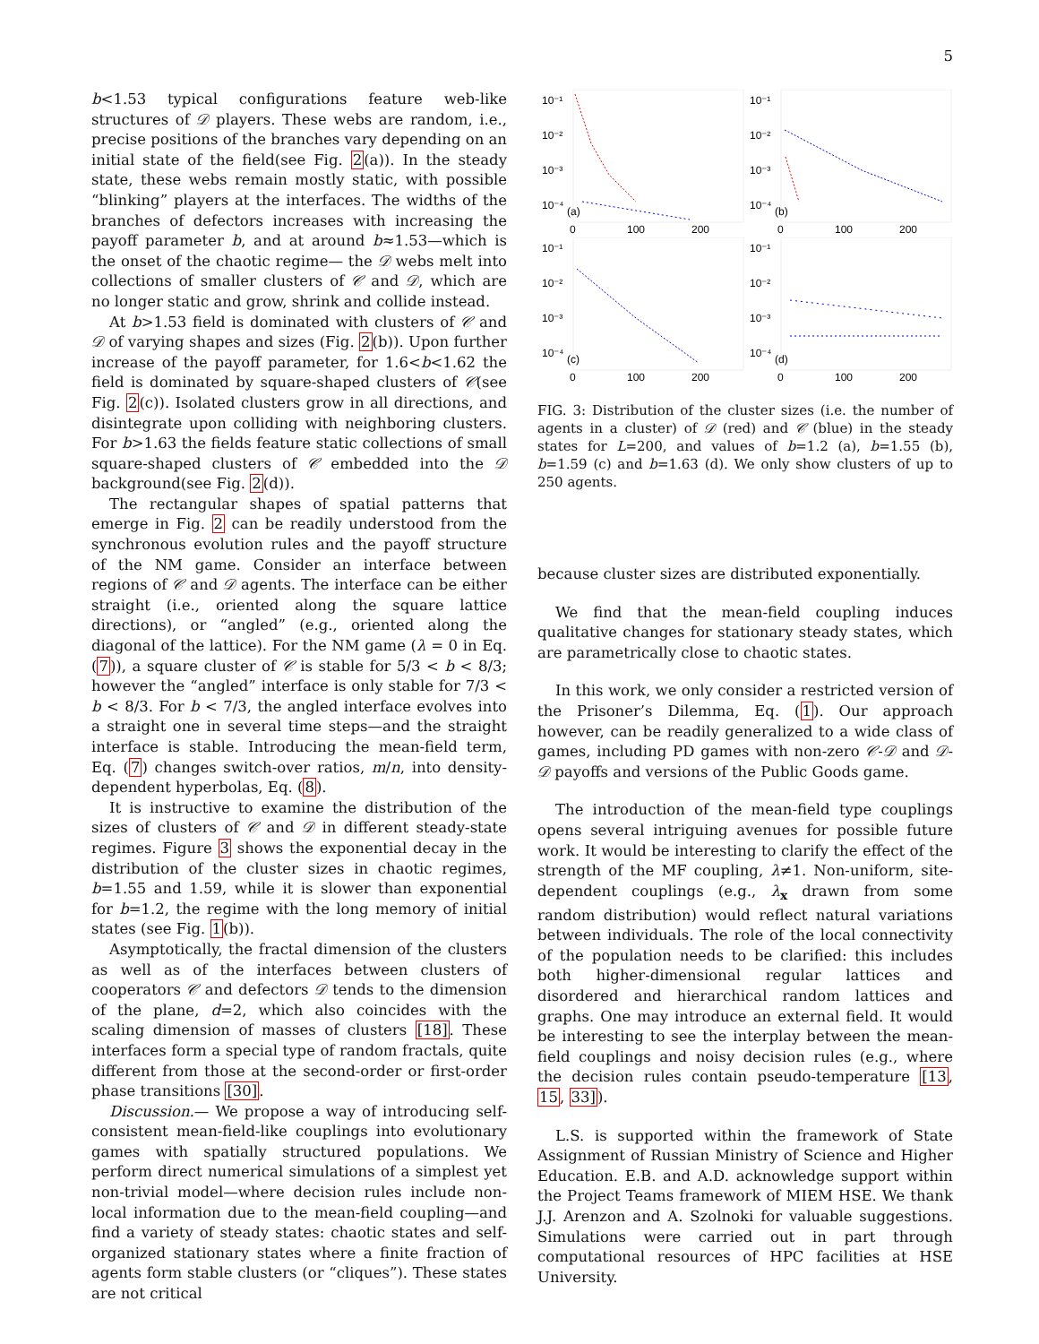5
b<1.53 typical configurations feature web-like structures of 𝒟 players. These webs are random, i.e., precise positions of the branches vary depending on an initial state of the field(see Fig. 2(a)). In the steady state, these webs remain mostly static, with possible “blinking” players at the interfaces. The widths of the branches of defectors increases with increasing the payoff parameter b, and at around b≈1.53—which is the onset of the chaotic regime— the 𝒟 webs melt into collections of smaller clusters of 𝒞 and 𝒟, which are no longer static and grow, shrink and collide instead.
At b>1.53 field is dominated with clusters of 𝒞 and 𝒟 of varying shapes and sizes (Fig. 2(b)). Upon further increase of the payoff parameter, for 1.6<b<1.62 the field is dominated by square-shaped clusters of 𝒞(see Fig. 2(c)). Isolated clusters grow in all directions, and disintegrate upon colliding with neighboring clusters. For b>1.63 the fields feature static collections of small square-shaped clusters of 𝒞 embedded into the 𝒟 background(see Fig. 2(d)).
The rectangular shapes of spatial patterns that emerge in Fig. 2 can be readily understood from the synchronous evolution rules and the payoff structure of the NM game. Consider an interface between regions of 𝒞 and 𝒟 agents. The interface can be either straight (i.e., oriented along the square lattice directions), or “angled” (e.g., oriented along the diagonal of the lattice). For the NM game (λ = 0 in Eq. (7)), a square cluster of 𝒞 is stable for 5/3 < b < 8/3; however the “angled” interface is only stable for 7/3 < b < 8/3. For b < 7/3, the angled interface evolves into a straight one in several time steps—and the straight interface is stable. Introducing the mean-field term, Eq. (7) changes switch-over ratios, m/n, into density-dependent hyperbolas, Eq. (8).
It is instructive to examine the distribution of the sizes of clusters of 𝒞 and 𝒟 in different steady-state regimes. Figure 3 shows the exponential decay in the distribution of the cluster sizes in chaotic regimes, b=1.55 and 1.59, while it is slower than exponential for b=1.2, the regime with the long memory of initial states (see Fig. 1(b)).
Asymptotically, the fractal dimension of the clusters as well as of the interfaces between clusters of cooperators 𝒞 and defectors 𝒟 tends to the dimension of the plane, d=2, which also coincides with the scaling dimension of masses of clusters [18]. These interfaces form a special type of random fractals, quite different from those at the second-order or first-order phase transitions [30].
Discussion.— We propose a way of introducing self-consistent mean-field-like couplings into evolutionary games with spatially structured populations. We perform direct numerical simulations of a simplest yet non-trivial model—where decision rules include non-local information due to the mean-field coupling—and find a variety of steady states: chaotic states and self-organized stationary states where a finite fraction of agents form stable clusters (or “cliques”). These states are not critical
10⁻¹
10⁻²
10⁻³
10⁻⁴
0
100
200
(a)
10⁻¹
10⁻²
10⁻³
10⁻⁴
0
100
200
(b)
10⁻¹
10⁻²
10⁻³
10⁻⁴
0
100
200
(c)
10⁻¹
10⁻²
10⁻³
10⁻⁴
0
100
200
(d)
FIG. 3: Distribution of the cluster sizes (i.e. the number of agents in a cluster) of 𝒟 (red) and 𝒞 (blue) in the steady states for L=200, and values of b=1.2 (a), b=1.55 (b), b=1.59 (c) and b=1.63 (d). We only show clusters of up to 250 agents.
because cluster sizes are distributed exponentially.
We find that the mean-field coupling induces qualitative changes for stationary steady states, which are parametrically close to chaotic states.
In this work, we only consider a restricted version of the Prisoner’s Dilemma, Eq. (1). Our approach however, can be readily generalized to a wide class of games, including PD games with non-zero 𝒞-𝒟 and 𝒟-𝒟 payoffs and versions of the Public Goods game.
The introduction of the mean-field type couplings opens several intriguing avenues for possible future work. It would be interesting to clarify the effect of the strength of the MF coupling, λ≠1. Non-uniform, site-dependent couplings (e.g., λ<sub>x</sub> drawn from some random distribution) would reflect natural variations between individuals. The role of the local connectivity of the population needs to be clarified: this includes both higher-dimensional regular lattices and disordered and hierarchical random lattices and graphs. One may introduce an external field. It would be interesting to see the interplay between the mean-field couplings and noisy decision rules (e.g., where the decision rules contain pseudo-temperature [13, 15, 33]).
L.S. is supported within the framework of State Assignment of Russian Ministry of Science and Higher Education. E.B. and A.D. acknowledge support within the Project Teams framework of MIEM HSE. We thank J.J. Arenzon and A. Szolnoki for valuable suggestions. Simulations were carried out in part through computational resources of HPC facilities at HSE University.